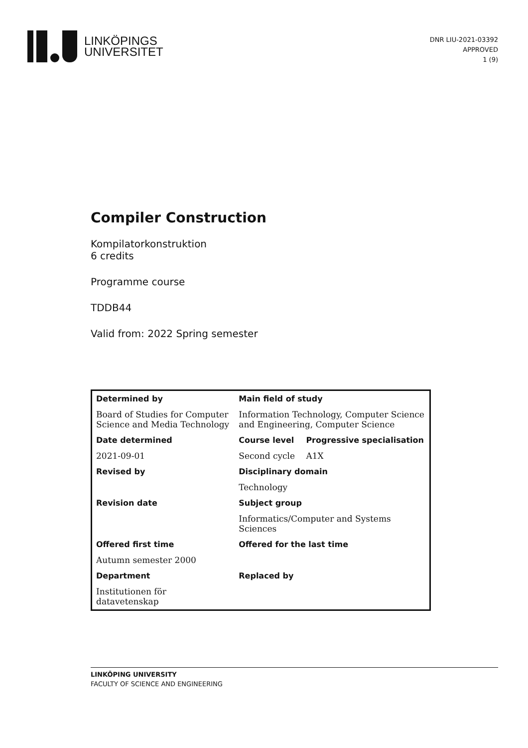LINKÖPINGS
UNIVERSITET
DNR LIU-2021-03392
APPROVED
1 (9)
Compiler Construction
Kompilatorkonstruktion
6 credits
Programme course
TDDB44
Valid from: 2022 Spring semester
| Determined by | Main field of study | |
| --- | --- | --- |
| Board of Studies for Computer Science and Media Technology | Information Technology, Computer Science and Engineering, Computer Science | |
| Date determined | Course level | Progressive specialisation |
| 2021-09-01 | Second cycle | A1X |
| Revised by | Disciplinary domain | |
| | Technology | |
| Revision date | Subject group | |
| | Informatics/Computer and Systems Sciences | |
| Offered first time | Offered for the last time | |
| Autumn semester 2000 | | |
| Department | Replaced by | |
| Institutionen för datavetenskap | | |
LINKÖPING UNIVERSITY
FACULTY OF SCIENCE AND ENGINEERING